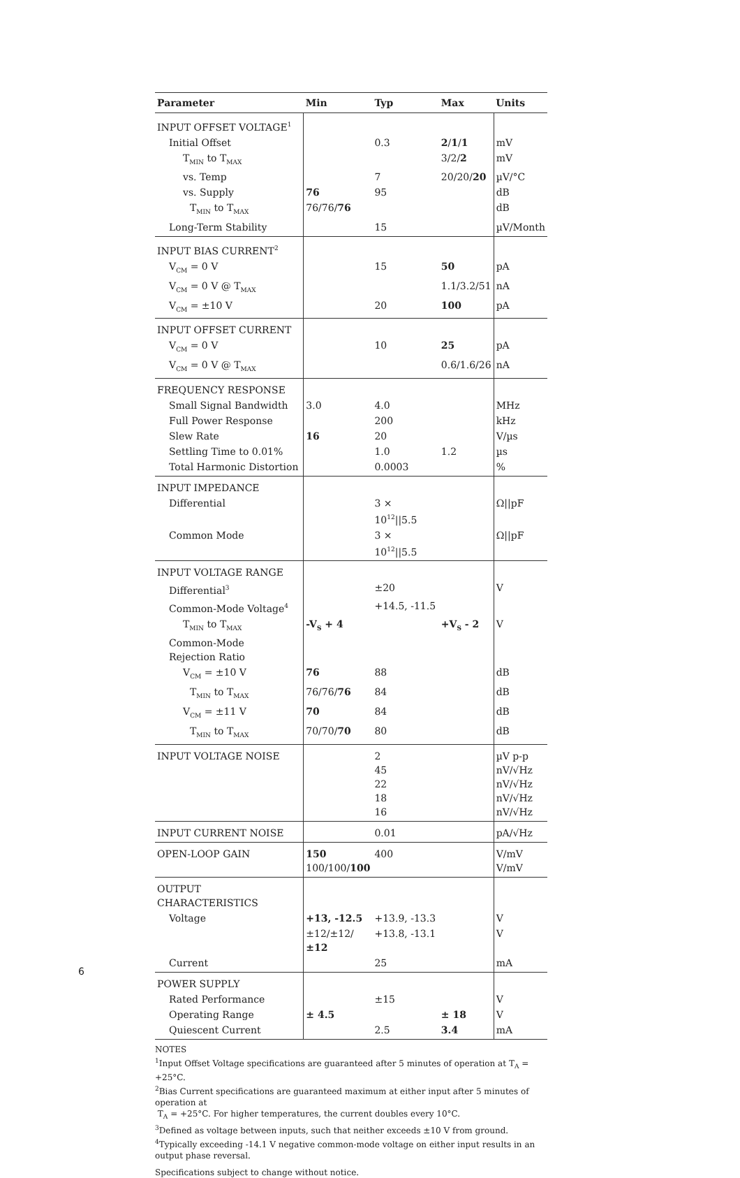| Parameter | Min | Typ | Max | Units |
| --- | --- | --- | --- | --- |
| INPUT OFFSET VOLTAGE<sup>1</sup> | | | | |
| Initial Offset | | 0.3 | 2 / 1 / 1 | mV |
| T<sub>MIN</sub> to T<sub>MAX</sub> | | | 3/2/ 2 | mV |
| vs. Temp | | 7 | 20/20/ 20 | µV/°C |
| vs. Supply | 76 | 95 | | dB |
| T<sub>MIN</sub> to T<sub>MAX</sub> | 76/76/ 76 | | | dB |
| Long-Term Stability | | 15 | | µV/Month |
| INPUT BIAS CURRENT<sup>2</sup> | | | | |
| V<sub>CM</sub> = 0 V | | 15 | 50 | pA |
| V<sub>CM</sub> = 0 V @ T<sub>MAX</sub> | | | 1.1/3.2/51 | nA |
| V<sub>CM</sub> = ±10 V | | 20 | 100 | pA |
| INPUT OFFSET CURRENT | | | | |
| V<sub>CM</sub> = 0 V | | 10 | 25 | pA |
| V<sub>CM</sub> = 0 V @ T<sub>MAX</sub> | | | 0.6/1.6/26 | nA |
| FREQUENCY RESPONSE | | | | |
| Small Signal Bandwidth | 3.0 | 4.0 | | MHz |
| Full Power Response | | 200 | | kHz |
| Slew Rate | 16 | 20 | | V/µs |
| Settling Time to 0.01% | | 1.0 | 1.2 | µs |
| Total Harmonic Distortion | | 0.0003 | | % |
| INPUT IMPEDANCE | | | | |
| Differential | | 3 × 10<sup>12</sup>//5.5 | | Ω//pF |
| Common Mode | | 3 × 10<sup>12</sup>//5.5 | | Ω//pF |
| INPUT VOLTAGE RANGE | | | | |
| Differential<sup>3</sup> | | ±20 | | V |
| Common-Mode Voltage<sup>4</sup> | | +14.5, -11.5 | | |
| T<sub>MIN</sub> to T<sub>MAX</sub> | -V<sub>S</sub> + 4 | | +V<sub>S</sub> - 2 | V |
| Common-Mode Rejection Ratio | | | | |
| V<sub>CM</sub> = ±10 V | 76 | 88 | | dB |
| T<sub>MIN</sub> to T<sub>MAX</sub> | 76/76/ 76 | 84 | | dB |
| V<sub>CM</sub> = ±11 V | 70 | 84 | | dB |
| T<sub>MIN</sub> to T<sub>MAX</sub> | 70/70/ 70 | 80 | | dB |
| INPUT VOLTAGE NOISE | | 2 45 22 18 16 | | µV p-p nV/√Hz nV/√Hz nV/√Hz nV/√Hz |
| INPUT CURRENT NOISE | | 0.01 | | pA/√Hz |
| OPEN-LOOP GAIN | 150 100/100/ 100 | 400 | | V/mV V/mV |
| OUTPUT CHARACTERISTICS | | | | |
| Voltage | +13, -12.5 | +13.9, -13.3 | | V |
| | ±12/±12/ ±12 | +13.8, -13.1 | | V |
| Current | | 25 | | mA |
| POWER SUPPLY | | | | |
| Rated Performance | | ±15 | | V |
| Operating Range | ± 4.5 | | ± 18 | V |
| Quiescent Current | | 2.5 | 3.4 | mA |
NOTES
<sup>1</sup> Input Offset Voltage specifications are guaranteed after 5 minutes of operation at T<sub>A</sub> = +25°C.
<sup>2</sup> Bias Current specifications are guaranteed maximum at either input after 5 minutes of operation at
T<sub>A</sub> = +25°C. For higher temperatures, the current doubles every 10°C.
<sup>3</sup> Defined as voltage between inputs, such that neither exceeds ±10 V from ground.
<sup>4</sup> Typically exceeding -14.1 V negative common-mode voltage on either input results in an output phase reversal.
Specifications subject to change without notice.
6